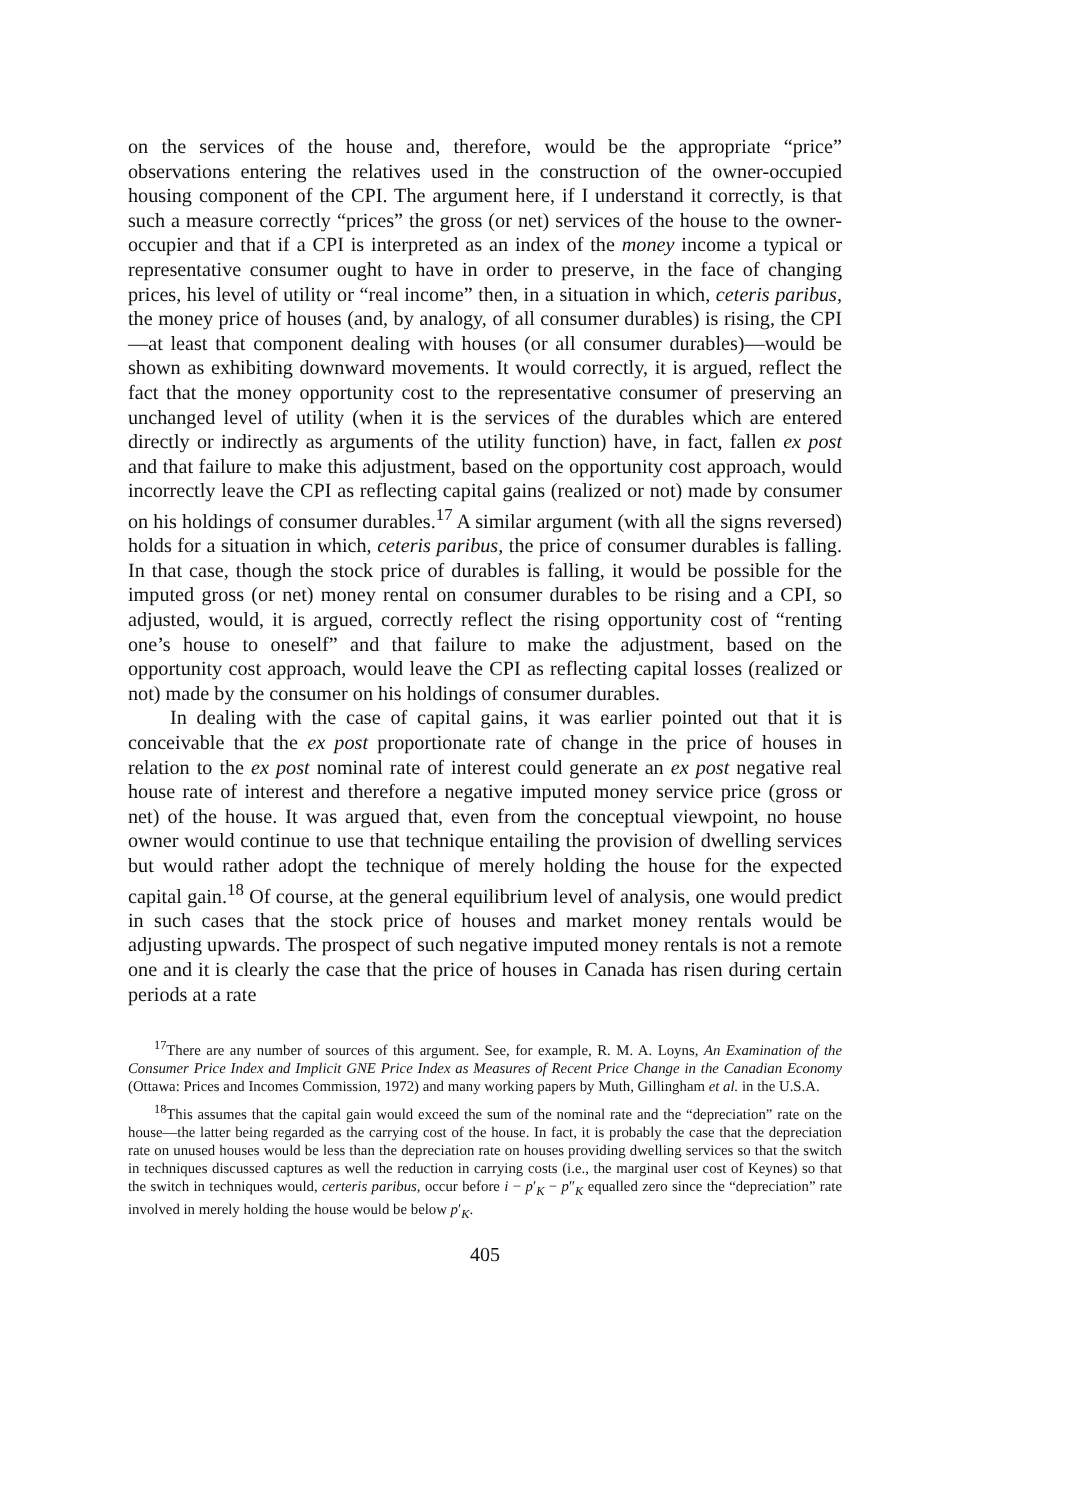on the services of the house and, therefore, would be the appropriate “price” observations entering the relatives used in the construction of the owner-occupied housing component of the CPI. The argument here, if I understand it correctly, is that such a measure correctly “prices” the gross (or net) services of the house to the owner-occupier and that if a CPI is interpreted as an index of the money income a typical or representative consumer ought to have in order to preserve, in the face of changing prices, his level of utility or “real income” then, in a situation in which, ceteris paribus, the money price of houses (and, by analogy, of all consumer durables) is rising, the CPI—at least that component dealing with houses (or all consumer durables)—would be shown as exhibiting downward movements. It would correctly, it is argued, reflect the fact that the money opportunity cost to the representative consumer of preserving an unchanged level of utility (when it is the services of the durables which are entered directly or indirectly as arguments of the utility function) have, in fact, fallen ex post and that failure to make this adjustment, based on the opportunity cost approach, would incorrectly leave the CPI as reflecting capital gains (realized or not) made by consumer on his holdings of consumer durables.<sup>17</sup> A similar argument (with all the signs reversed) holds for a situation in which, ceteris paribus, the price of consumer durables is falling. In that case, though the stock price of durables is falling, it would be possible for the imputed gross (or net) money rental on consumer durables to be rising and a CPI, so adjusted, would, it is argued, correctly reflect the rising opportunity cost of “renting one’s house to oneself” and that failure to make the adjustment, based on the opportunity cost approach, would leave the CPI as reflecting capital losses (realized or not) made by the consumer on his holdings of consumer durables.
In dealing with the case of capital gains, it was earlier pointed out that it is conceivable that the ex post proportionate rate of change in the price of houses in relation to the ex post nominal rate of interest could generate an ex post negative real house rate of interest and therefore a negative imputed money service price (gross or net) of the house. It was argued that, even from the conceptual viewpoint, no house owner would continue to use that technique entailing the provision of dwelling services but would rather adopt the technique of merely holding the house for the expected capital gain.<sup>18</sup> Of course, at the general equilibrium level of analysis, one would predict in such cases that the stock price of houses and market money rentals would be adjusting upwards. The prospect of such negative imputed money rentals is not a remote one and it is clearly the case that the price of houses in Canada has risen during certain periods at a rate
<sup>17</sup> There are any number of sources of this argument. See, for example, R. M. A. Loyns, An Examination of the Consumer Price Index and Implicit GNE Price Index as Measures of Recent Price Change in the Canadian Economy (Ottawa: Prices and Incomes Commission, 1972) and many working papers by Muth, Gillingham et al. in the U.S.A.
<sup>18</sup> This assumes that the capital gain would exceed the sum of the nominal rate and the “depreciation” rate on the house—the latter being regarded as the carrying cost of the house. In fact, it is probably the case that the depreciation rate on unused houses would be less than the depreciation rate on houses providing dwelling services so that the switch in techniques discussed captures as well the reduction in carrying costs (i.e., the marginal user cost of Keynes) so that the switch in techniques would, certeris paribus, occur before i − p′<sub>K</sub> − p″<sub>K</sub> equalled zero since the “depreciation” rate involved in merely holding the house would be below p′<sub>K</sub>.
405